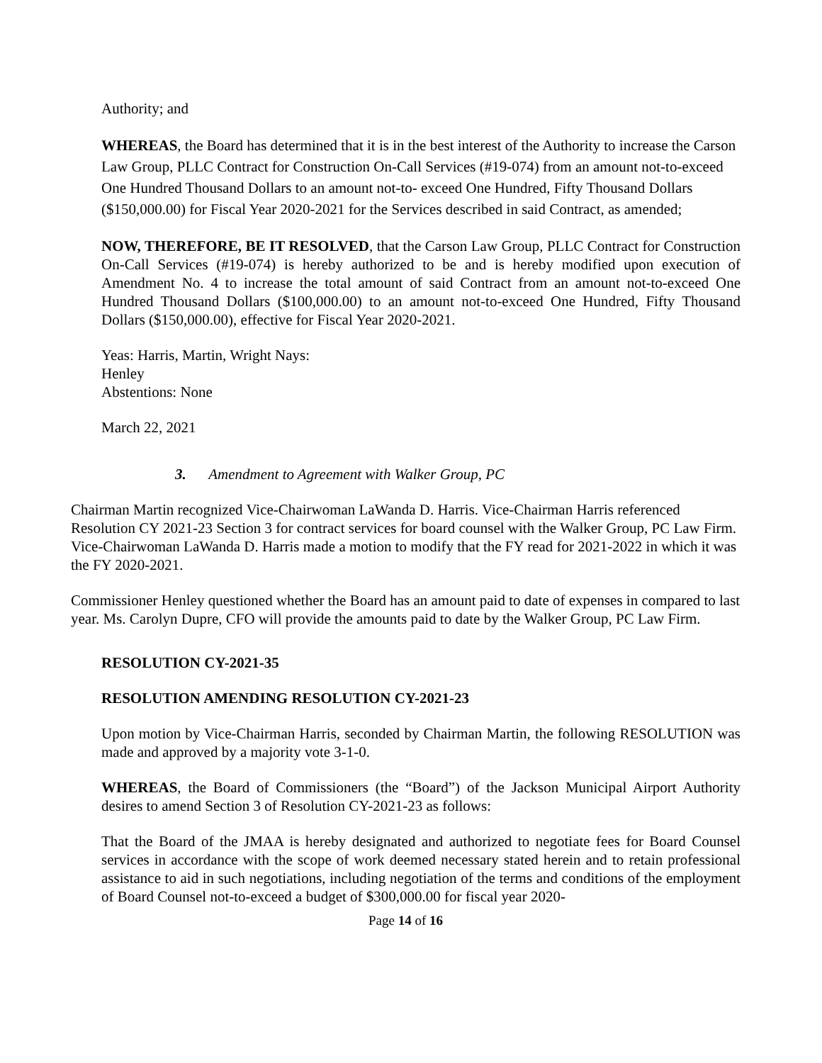Authority; and
WHEREAS, the Board has determined that it is in the best interest of the Authority to increase the Carson Law Group, PLLC Contract for Construction On-Call Services (#19-074) from an amount not-to-exceed One Hundred Thousand Dollars to an amount not-to- exceed One Hundred, Fifty Thousand Dollars ($150,000.00) for Fiscal Year 2020-2021 for the Services described in said Contract, as amended;
NOW, THEREFORE, BE IT RESOLVED, that the Carson Law Group, PLLC Contract for Construction On-Call Services (#19-074) is hereby authorized to be and is hereby modified upon execution of Amendment No. 4 to increase the total amount of said Contract from an amount not-to-exceed One Hundred Thousand Dollars ($100,000.00) to an amount not-to-exceed One Hundred, Fifty Thousand Dollars ($150,000.00), effective for Fiscal Year 2020-2021.
Yeas: Harris, Martin, Wright Nays:
Henley
Abstentions: None
March 22, 2021
3. Amendment to Agreement with Walker Group, PC
Chairman Martin recognized Vice-Chairwoman LaWanda D. Harris. Vice-Chairman Harris referenced Resolution CY 2021-23 Section 3 for contract services for board counsel with the Walker Group, PC Law Firm. Vice-Chairwoman LaWanda D. Harris made a motion to modify that the FY read for 2021-2022 in which it was the FY 2020-2021.
Commissioner Henley questioned whether the Board has an amount paid to date of expenses in compared to last year. Ms. Carolyn Dupre, CFO will provide the amounts paid to date by the Walker Group, PC Law Firm.
RESOLUTION CY-2021-35
RESOLUTION AMENDING RESOLUTION CY-2021-23
Upon motion by Vice-Chairman Harris, seconded by Chairman Martin, the following RESOLUTION was made and approved by a majority vote 3-1-0.
WHEREAS, the Board of Commissioners (the “Board”) of the Jackson Municipal Airport Authority desires to amend Section 3 of Resolution CY-2021-23 as follows:
That the Board of the JMAA is hereby designated and authorized to negotiate fees for Board Counsel services in accordance with the scope of work deemed necessary stated herein and to retain professional assistance to aid in such negotiations, including negotiation of the terms and conditions of the employment of Board Counsel not-to-exceed a budget of $300,000.00 for fiscal year 2020-
Page 14 of 16